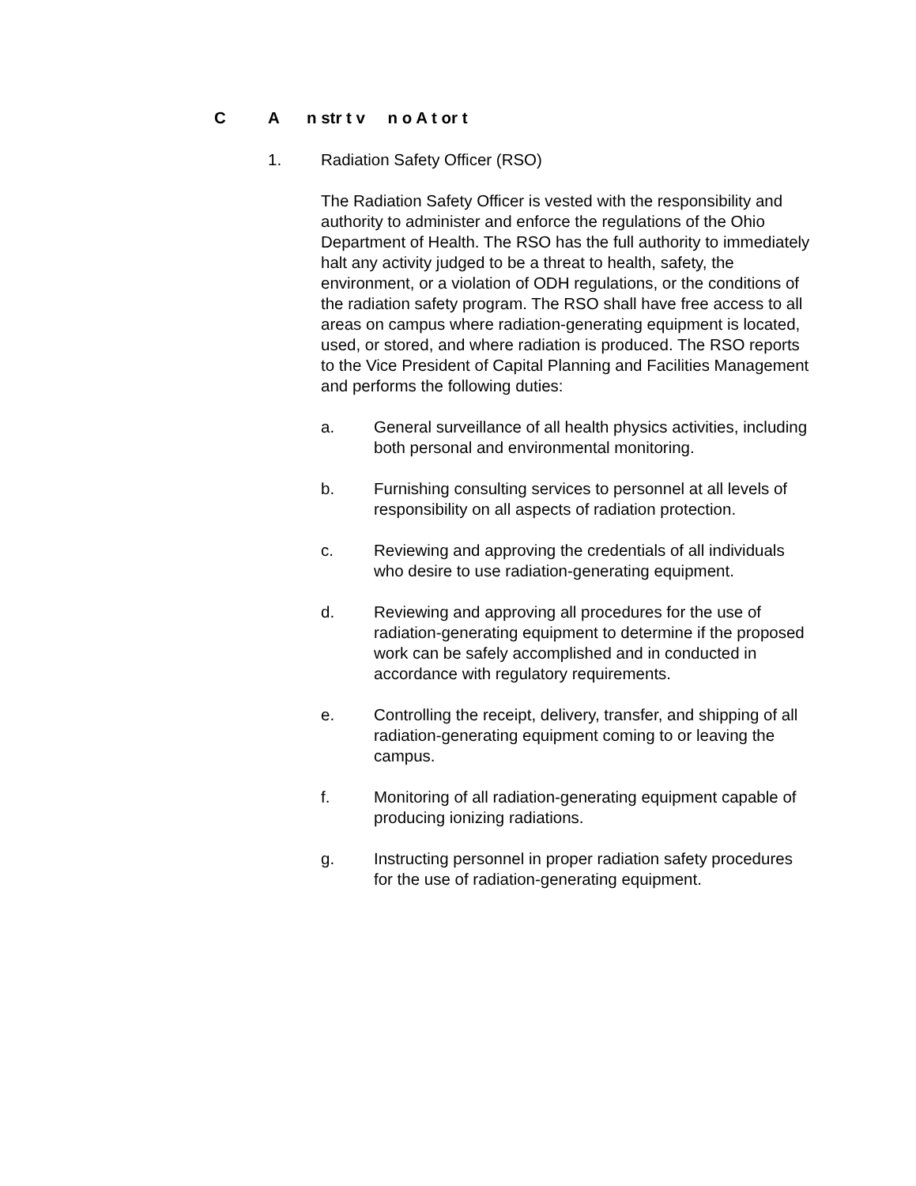C A n str t v n o A t or t
1. Radiation Safety Officer (RSO)
The Radiation Safety Officer is vested with the responsibility and authority to administer and enforce the regulations of the Ohio Department of Health. The RSO has the full authority to immediately halt any activity judged to be a threat to health, safety, the environment, or a violation of ODH regulations, or the conditions of the radiation safety program. The RSO shall have free access to all areas on campus where radiation-generating equipment is located, used, or stored, and where radiation is produced. The RSO reports to the Vice President of Capital Planning and Facilities Management and performs the following duties:
a. General surveillance of all health physics activities, including both personal and environmental monitoring.
b. Furnishing consulting services to personnel at all levels of responsibility on all aspects of radiation protection.
c. Reviewing and approving the credentials of all individuals who desire to use radiation-generating equipment.
d. Reviewing and approving all procedures for the use of radiation-generating equipment to determine if the proposed work can be safely accomplished and in conducted in accordance with regulatory requirements.
e. Controlling the receipt, delivery, transfer, and shipping of all radiation-generating equipment coming to or leaving the campus.
f. Monitoring of all radiation-generating equipment capable of producing ionizing radiations.
g. Instructing personnel in proper radiation safety procedures for the use of radiation-generating equipment.